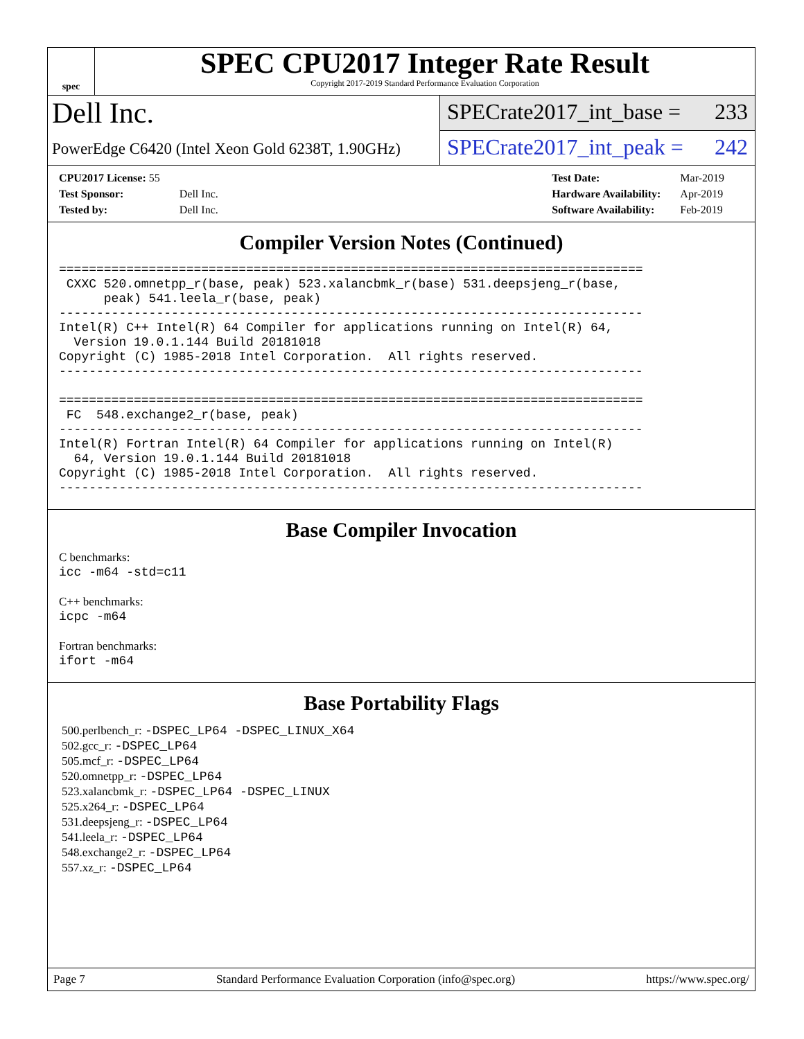spec
SPEC CPU2017 Integer Rate Result
Copyright 2017-2019 Standard Performance Evaluation Corporation
Dell Inc.
PowerEdge C6420 (Intel Xeon Gold 6238T, 1.90GHz)
SPECrate2017_int_base = 233
SPECrate2017_int_peak = 242
| CPU2017 License: 55 | |
| Test Sponsor: | Dell Inc. |
| Tested by: | Dell Inc. |
| Test Date: | Mar-2019 |
| Hardware Availability: | Apr-2019 |
| Software Availability: | Feb-2019 |
Compiler Version Notes (Continued)
==============================================================================
 CXXC 520.omnetpp_r(base, peak) 523.xalancbmk_r(base) 531.deepsjeng_r(base,
      peak) 541.leela_r(base, peak)
------------------------------------------------------------------------------
Intel(R) C++ Intel(R) 64 Compiler for applications running on Intel(R) 64,
  Version 19.0.1.144 Build 20181018
Copyright (C) 1985-2018 Intel Corporation.  All rights reserved.
------------------------------------------------------------------------------

==============================================================================
 FC  548.exchange2_r(base, peak)
------------------------------------------------------------------------------
Intel(R) Fortran Intel(R) 64 Compiler for applications running on Intel(R)
  64, Version 19.0.1.144 Build 20181018
Copyright (C) 1985-2018 Intel Corporation.  All rights reserved.
------------------------------------------------------------------------------
Base Compiler Invocation
C benchmarks:
icc -m64 -std=c11
C++ benchmarks:
icpc -m64
Fortran benchmarks:
ifort -m64
Base Portability Flags
500.perlbench_r: -DSPEC_LP64 -DSPEC_LINUX_X64
502.gcc_r: -DSPEC_LP64
505.mcf_r: -DSPEC_LP64
520.omnetpp_r: -DSPEC_LP64
523.xalancbmk_r: -DSPEC_LP64 -DSPEC_LINUX
525.x264_r: -DSPEC_LP64
531.deepsjeng_r: -DSPEC_LP64
541.leela_r: -DSPEC_LP64
548.exchange2_r: -DSPEC_LP64
557.xz_r: -DSPEC_LP64
Page 7 Standard Performance Evaluation Corporation (info@spec.org) https://www.spec.org/